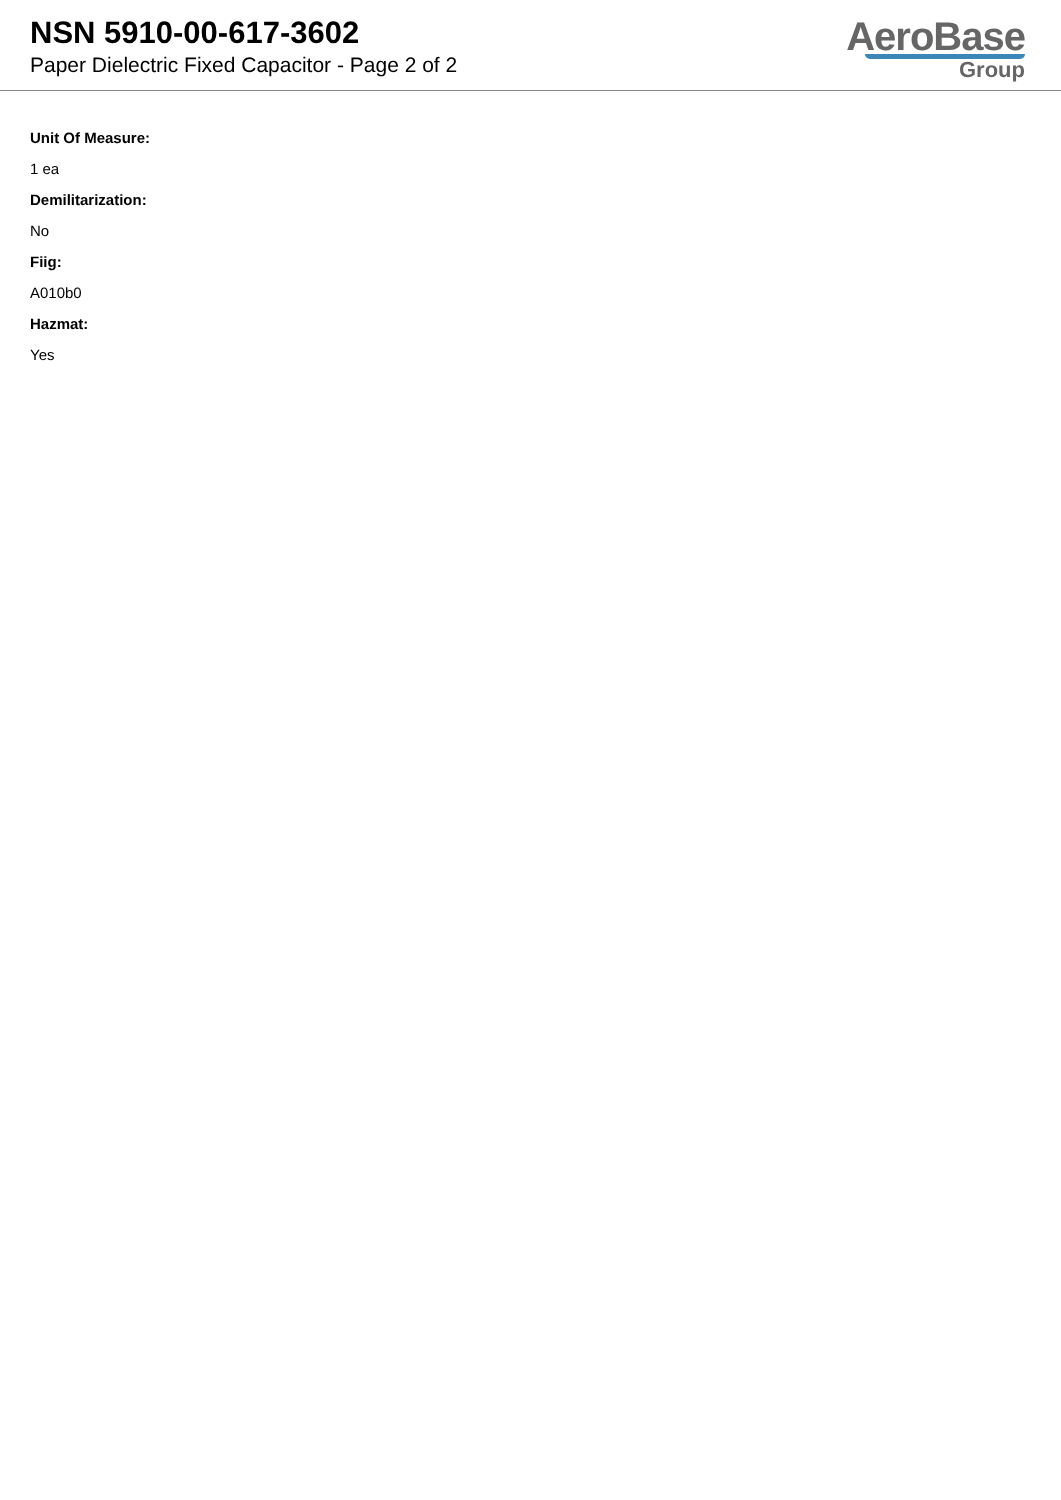NSN 5910-00-617-3602
Paper Dielectric Fixed Capacitor - Page 2 of 2
AeroBase
Group
Unit Of Measure:
1 ea
Demilitarization:
No
Fiig:
A010b0
Hazmat:
Yes